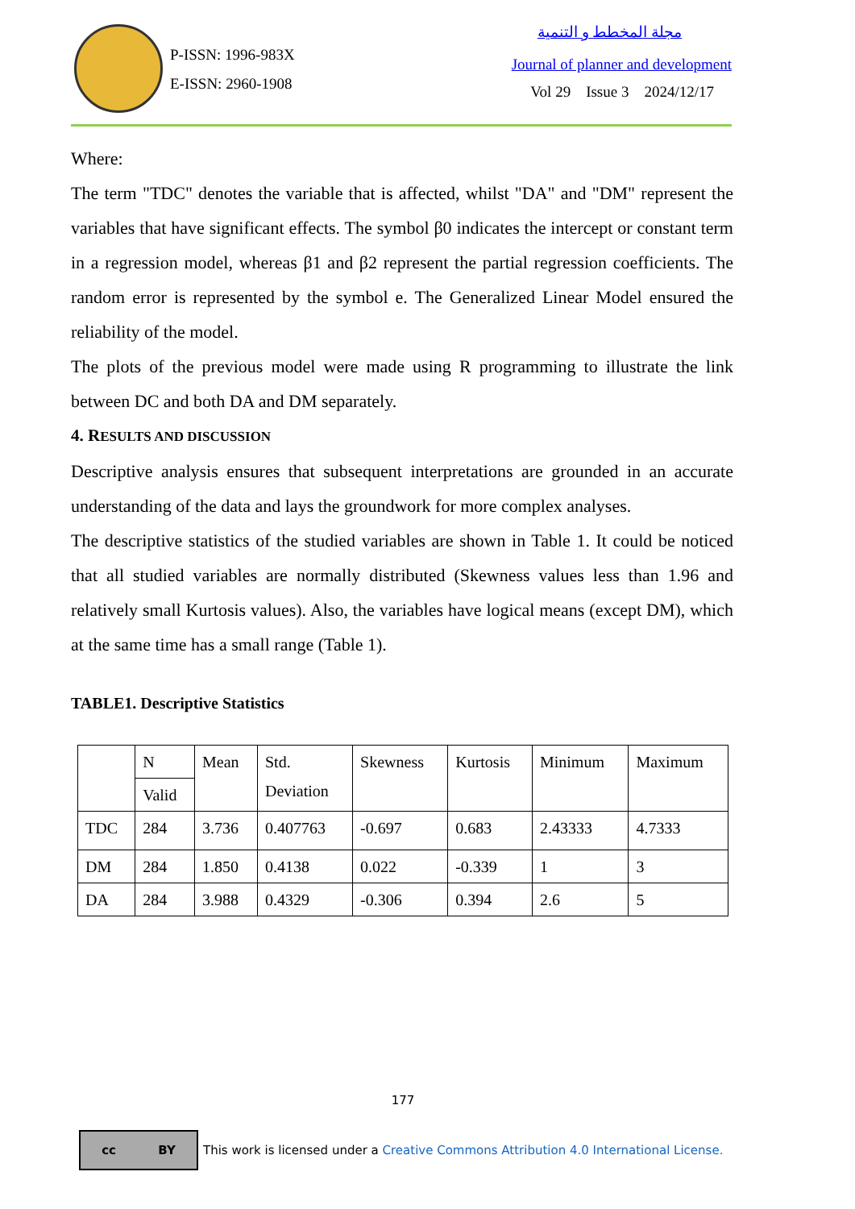P-ISSN: 1996-983X
E-ISSN: 2960-1908
مجلة المخطط و التنمية
Journal of planner and development
Vol 29 Issue 3 2024/12/17
Where:
The term "TDC" denotes the variable that is affected, whilst "DA" and "DM" represent the variables that have significant effects. The symbol β0 indicates the intercept or constant term in a regression model, whereas β1 and β2 represent the partial regression coefficients. The random error is represented by the symbol e. The Generalized Linear Model ensured the reliability of the model.
The plots of the previous model were made using R programming to illustrate the link between DC and both DA and DM separately.
4. RESULTS AND DISCUSSION
Descriptive analysis ensures that subsequent interpretations are grounded in an accurate understanding of the data and lays the groundwork for more complex analyses.
The descriptive statistics of the studied variables are shown in Table 1. It could be noticed that all studied variables are normally distributed (Skewness values less than 1.96 and relatively small Kurtosis values). Also, the variables have logical means (except DM), which at the same time has a small range (Table 1).
TABLE1. Descriptive Statistics
| | N | Mean | Std. Deviation | Skewness | Kurtosis | Minimum | Maximum |
| | Valid | | | | | | |
| TDC | 284 | 3.736 | 0.407763 | -0.697 | 0.683 | 2.43333 | 4.7333 |
| DM | 284 | 1.850 | 0.4138 | 0.022 | -0.339 | 1 | 3 |
| DA | 284 | 3.988 | 0.4329 | -0.306 | 0.394 | 2.6 | 5 |
177
cc BY
This work is licensed under a Creative Commons Attribution 4.0 International License.